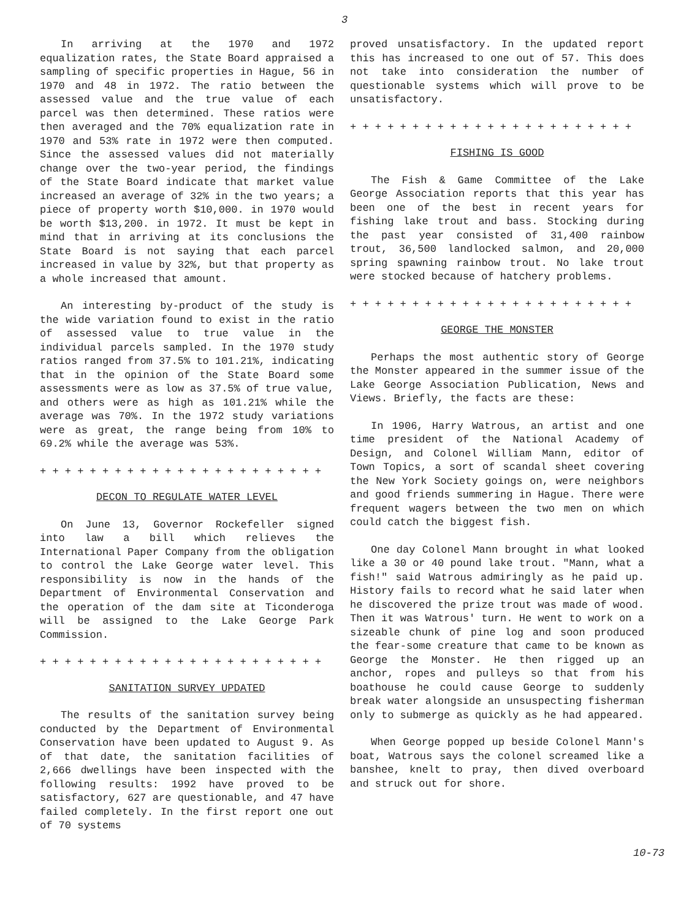3
In arriving at the 1970 and 1972 equalization rates, the State Board appraised a sampling of specific properties in Hague, 56 in 1970 and 48 in 1972. The ratio between the assessed value and the true value of each parcel was then determined. These ratios were then averaged and the 70% equalization rate in 1970 and 53% rate in 1972 were then computed. Since the assessed values did not materially change over the two-year period, the findings of the State Board indicate that market value increased an average of 32% in the two years; a piece of property worth $10,000. in 1970 would be worth $13,200. in 1972. It must be kept in mind that in arriving at its conclusions the State Board is not saying that each parcel increased in value by 32%, but that property as a whole increased that amount.
An interesting by-product of the study is the wide variation found to exist in the ratio of assessed value to true value in the individual parcels sampled. In the 1970 study ratios ranged from 37.5% to 101.21%, indicating that in the opinion of the State Board some assessments were as low as 37.5% of true value, and others were as high as 101.21% while the average was 70%. In the 1972 study variations were as great, the range being from 10% to 69.2% while the average was 53%.
+ + + + + + + + + + + + + + + + + + + + + + +
DECON TO REGULATE WATER LEVEL
On June 13, Governor Rockefeller signed into law a bill which relieves the International Paper Company from the obligation to control the Lake George water level. This responsibility is now in the hands of the Department of Environmental Conservation and the operation of the dam site at Ticonderoga will be assigned to the Lake George Park Commission.
+ + + + + + + + + + + + + + + + + + + + + + +
SANITATION SURVEY UPDATED
The results of the sanitation survey being conducted by the Department of Environmental Conservation have been updated to August 9. As of that date, the sanitation facilities of 2,666 dwellings have been inspected with the following results: 1992 have proved to be satisfactory, 627 are questionable, and 47 have failed completely. In the first report one out of 70 systems
proved unsatisfactory. In the updated report this has increased to one out of 57. This does not take into consideration the number of questionable systems which will prove to be unsatisfactory.
+ + + + + + + + + + + + + + + + + + + + + + +
FISHING IS GOOD
The Fish & Game Committee of the Lake George Association reports that this year has been one of the best in recent years for fishing lake trout and bass. Stocking during the past year consisted of 31,400 rainbow trout, 36,500 landlocked salmon, and 20,000 spring spawning rainbow trout. No lake trout were stocked because of hatchery problems.
+ + + + + + + + + + + + + + + + + + + + + + +
GEORGE THE MONSTER
Perhaps the most authentic story of George the Monster appeared in the summer issue of the Lake George Association Publication, News and Views. Briefly, the facts are these:
In 1906, Harry Watrous, an artist and one time president of the National Academy of Design, and Colonel William Mann, editor of Town Topics, a sort of scandal sheet covering the New York Society goings on, were neighbors and good friends summering in Hague. There were frequent wagers between the two men on which could catch the biggest fish.
One day Colonel Mann brought in what looked like a 30 or 40 pound lake trout. "Mann, what a fish!" said Watrous admiringly as he paid up. History fails to record what he said later when he discovered the prize trout was made of wood. Then it was Watrous' turn. He went to work on a sizeable chunk of pine log and soon produced the fear-some creature that came to be known as George the Monster. He then rigged up an anchor, ropes and pulleys so that from his boathouse he could cause George to suddenly break water alongside an unsuspecting fisherman only to submerge as quickly as he had appeared.
When George popped up beside Colonel Mann's boat, Watrous says the colonel screamed like a banshee, knelt to pray, then dived overboard and struck out for shore.
10-73